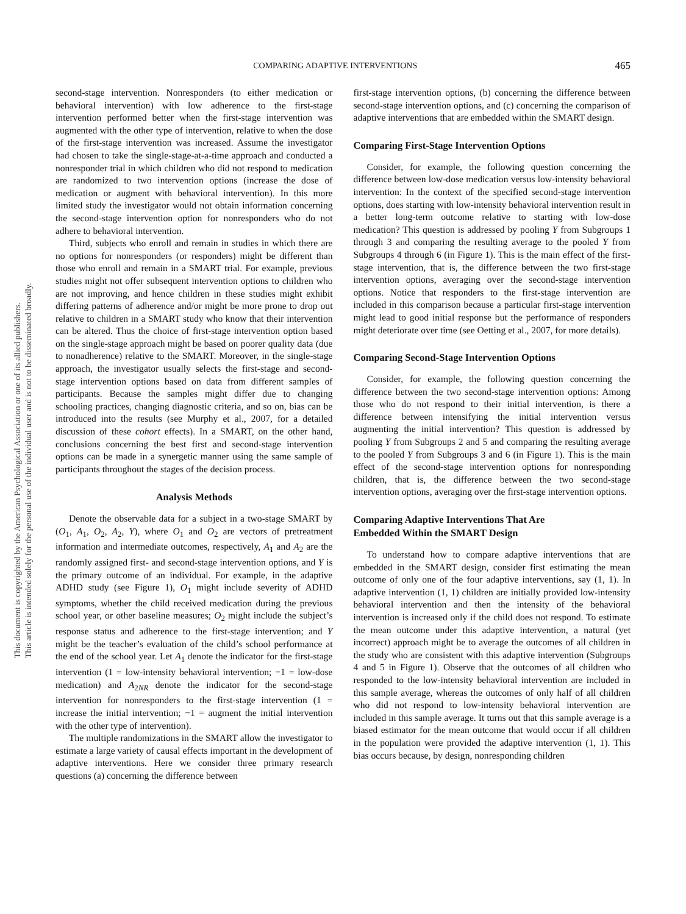This document is copyrighted by the American Psychological Association or one of its allied publishers.
This article is intended solely for the personal use of the individual user and is not to be disseminated broadly.
COMPARING ADAPTIVE INTERVENTIONS 465
second-stage intervention. Nonresponders (to either medication or behavioral intervention) with low adherence to the first-stage intervention performed better when the first-stage intervention was augmented with the other type of intervention, relative to when the dose of the first-stage intervention was increased. Assume the investigator had chosen to take the single-stage-at-a-time approach and conducted a nonresponder trial in which children who did not respond to medication are randomized to two intervention options (increase the dose of medication or augment with behavioral intervention). In this more limited study the investigator would not obtain information concerning the second-stage intervention option for nonresponders who do not adhere to behavioral intervention.
Third, subjects who enroll and remain in studies in which there are no options for nonresponders (or responders) might be different than those who enroll and remain in a SMART trial. For example, previous studies might not offer subsequent intervention options to children who are not improving, and hence children in these studies might exhibit differing patterns of adherence and/or might be more prone to drop out relative to children in a SMART study who know that their intervention can be altered. Thus the choice of first-stage intervention option based on the single-stage approach might be based on poorer quality data (due to nonadherence) relative to the SMART. Moreover, in the single-stage approach, the investigator usually selects the first-stage and second-stage intervention options based on data from different samples of participants. Because the samples might differ due to changing schooling practices, changing diagnostic criteria, and so on, bias can be introduced into the results (see Murphy et al., 2007, for a detailed discussion of these cohort effects). In a SMART, on the other hand, conclusions concerning the best first and second-stage intervention options can be made in a synergetic manner using the same sample of participants throughout the stages of the decision process.
Analysis Methods
Denote the observable data for a subject in a two-stage SMART by (O<sub>1</sub>, A<sub>1</sub>, O<sub>2</sub>, A<sub>2</sub>, Y), where O<sub>1</sub> and O<sub>2</sub> are vectors of pretreatment information and intermediate outcomes, respectively, A<sub>1</sub> and A<sub>2</sub> are the randomly assigned first- and second-stage intervention options, and Y is the primary outcome of an individual. For example, in the adaptive ADHD study (see Figure 1), O<sub>1</sub> might include severity of ADHD symptoms, whether the child received medication during the previous school year, or other baseline measures; O<sub>2</sub> might include the subject’s response status and adherence to the first-stage intervention; and Y might be the teacher’s evaluation of the child’s school performance at the end of the school year. Let A<sub>1</sub> denote the indicator for the first-stage intervention (1 = low-intensity behavioral intervention; −1 = low-dose medication) and A<sub>2NR</sub> denote the indicator for the second-stage intervention for nonresponders to the first-stage intervention (1 = increase the initial intervention; −1 = augment the initial intervention with the other type of intervention).
The multiple randomizations in the SMART allow the investigator to estimate a large variety of causal effects important in the development of adaptive interventions. Here we consider three primary research questions (a) concerning the difference between
first-stage intervention options, (b) concerning the difference between second-stage intervention options, and (c) concerning the comparison of adaptive interventions that are embedded within the SMART design.
Comparing First-Stage Intervention Options
Consider, for example, the following question concerning the difference between low-dose medication versus low-intensity behavioral intervention: In the context of the specified second-stage intervention options, does starting with low-intensity behavioral intervention result in a better long-term outcome relative to starting with low-dose medication? This question is addressed by pooling Y from Subgroups 1 through 3 and comparing the resulting average to the pooled Y from Subgroups 4 through 6 (in Figure 1). This is the main effect of the first-stage intervention, that is, the difference between the two first-stage intervention options, averaging over the second-stage intervention options. Notice that responders to the first-stage intervention are included in this comparison because a particular first-stage intervention might lead to good initial response but the performance of responders might deteriorate over time (see Oetting et al., 2007, for more details).
Comparing Second-Stage Intervention Options
Consider, for example, the following question concerning the difference between the two second-stage intervention options: Among those who do not respond to their initial intervention, is there a difference between intensifying the initial intervention versus augmenting the initial intervention? This question is addressed by pooling Y from Subgroups 2 and 5 and comparing the resulting average to the pooled Y from Subgroups 3 and 6 (in Figure 1). This is the main effect of the second-stage intervention options for nonresponding children, that is, the difference between the two second-stage intervention options, averaging over the first-stage intervention options.
Comparing Adaptive Interventions That Are
Embedded Within the SMART Design
To understand how to compare adaptive interventions that are embedded in the SMART design, consider first estimating the mean outcome of only one of the four adaptive interventions, say (1, 1). In adaptive intervention (1, 1) children are initially provided low-intensity behavioral intervention and then the intensity of the behavioral intervention is increased only if the child does not respond. To estimate the mean outcome under this adaptive intervention, a natural (yet incorrect) approach might be to average the outcomes of all children in the study who are consistent with this adaptive intervention (Subgroups 4 and 5 in Figure 1). Observe that the outcomes of all children who responded to the low-intensity behavioral intervention are included in this sample average, whereas the outcomes of only half of all children who did not respond to low-intensity behavioral intervention are included in this sample average. It turns out that this sample average is a biased estimator for the mean outcome that would occur if all children in the population were provided the adaptive intervention (1, 1). This bias occurs because, by design, nonresponding children